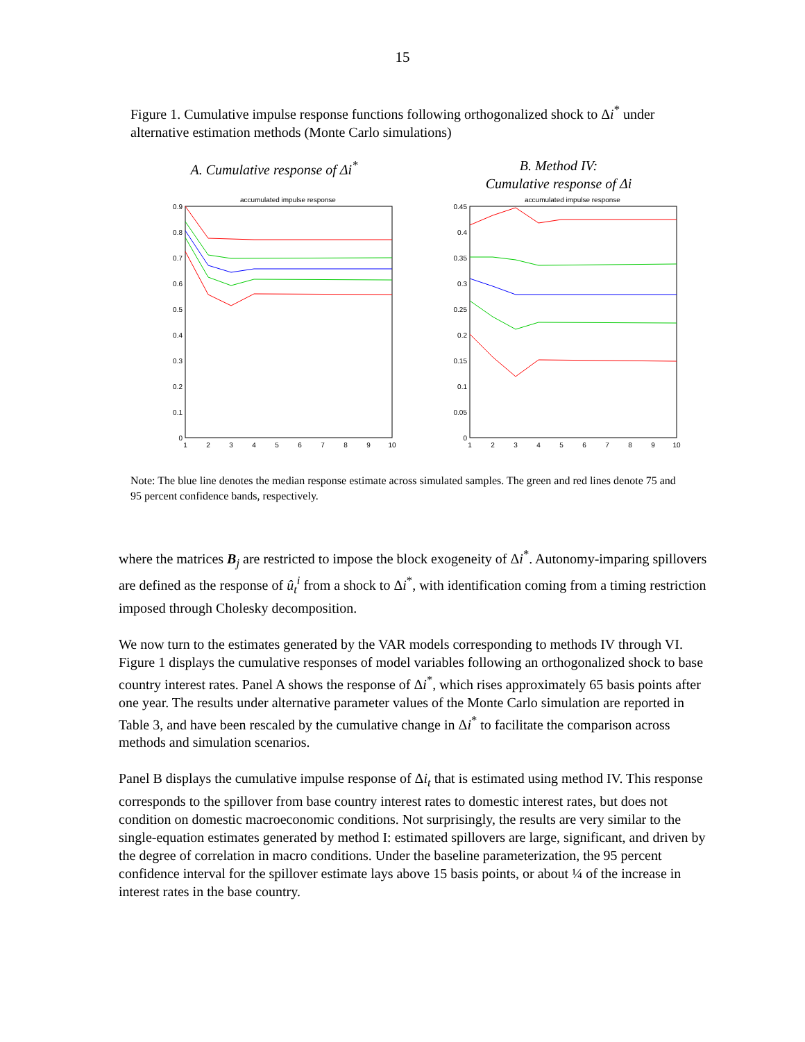15
Figure 1. Cumulative impulse response functions following orthogonalized shock to Δi<sup>*</sup> under alternative estimation methods (Monte Carlo simulations)
A. Cumulative response of Δi<sup>*</sup>
accumulated impulse response
0.9
0.8
0.7
0.6
0.5
0.4
0.3
0.2
0.1
0
1
2
3
4
5
6
7
8
9
10
B. Method IV:
Cumulative response of Δi
accumulated impulse response
0.45
0.4
0.35
0.3
0.25
0.2
0.15
0.1
0.05
0
1
2
3
4
5
6
7
8
9
10
Note: The blue line denotes the median response estimate across simulated samples. The green and red lines denote 75 and 95 percent confidence bands, respectively.
where the matrices B<sub>j</sub> are restricted to impose the block exogeneity of Δi<sup>*</sup>. Autonomy-imparing spillovers are defined as the response of û<sub>t</sub><sup>i</sup> from a shock to Δi<sup>*</sup>, with identification coming from a timing restriction imposed through Cholesky decomposition.
We now turn to the estimates generated by the VAR models corresponding to methods IV through VI. Figure 1 displays the cumulative responses of model variables following an orthogonalized shock to base country interest rates. Panel A shows the response of Δi<sup>*</sup>, which rises approximately 65 basis points after one year. The results under alternative parameter values of the Monte Carlo simulation are reported in Table 3, and have been rescaled by the cumulative change in Δi<sup>*</sup> to facilitate the comparison across methods and simulation scenarios.
Panel B displays the cumulative impulse response of Δi<sub>t</sub> that is estimated using method IV. This response corresponds to the spillover from base country interest rates to domestic interest rates, but does not condition on domestic macroeconomic conditions. Not surprisingly, the results are very similar to the single-equation estimates generated by method I: estimated spillovers are large, significant, and driven by the degree of correlation in macro conditions. Under the baseline parameterization, the 95 percent confidence interval for the spillover estimate lays above 15 basis points, or about ¼ of the increase in interest rates in the base country.